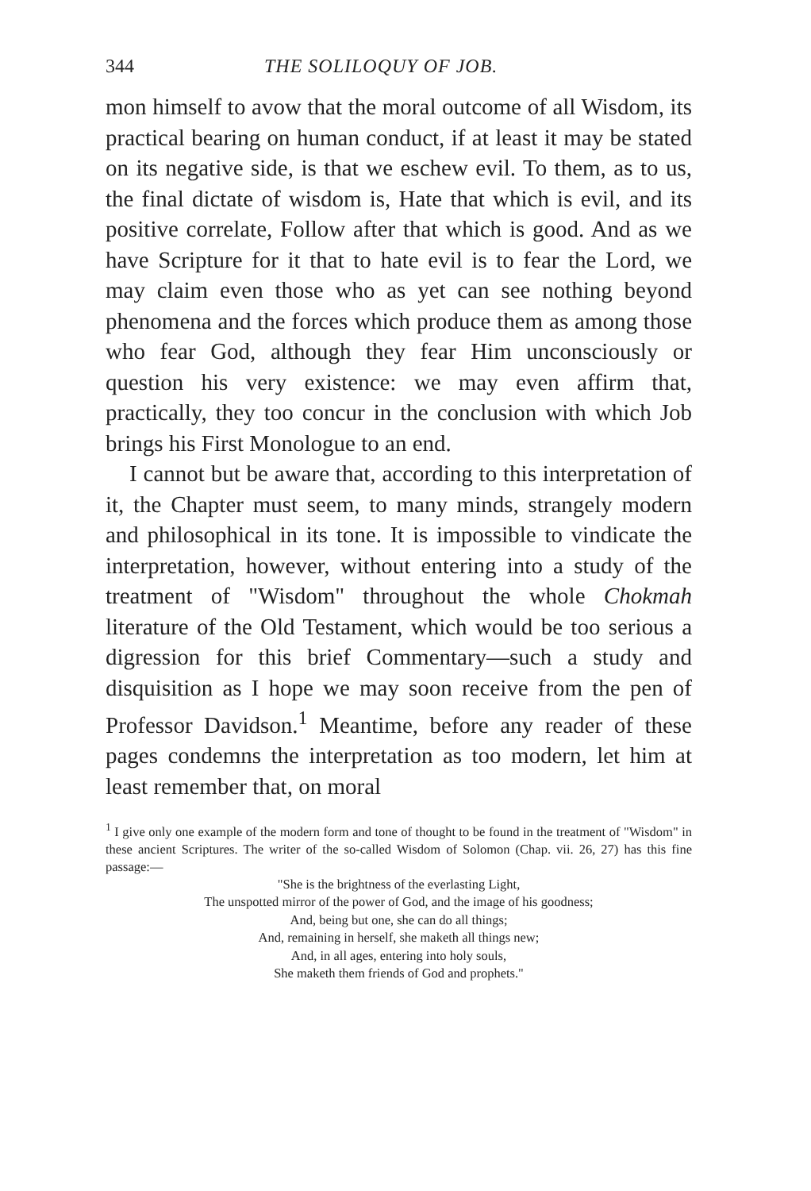344 THE SOLILOQUY OF JOB.
mon himself to avow that the moral outcome of all Wisdom, its practical bearing on human conduct, if at least it may be stated on its negative side, is that we eschew evil. To them, as to us, the final dictate of wisdom is, Hate that which is evil, and its positive correlate, Follow after that which is good. And as we have Scripture for it that to hate evil is to fear the Lord, we may claim even those who as yet can see nothing beyond phenomena and the forces which produce them as among those who fear God, although they fear Him unconsciously or question his very existence: we may even affirm that, practically, they too concur in the conclusion with which Job brings his First Monologue to an end.
I cannot but be aware that, according to this interpretation of it, the Chapter must seem, to many minds, strangely modern and philosophical in its tone. It is impossible to vindicate the interpretation, however, without entering into a study of the treatment of "Wisdom" throughout the whole Chokmah literature of the Old Testament, which would be too serious a digression for this brief Commentary—such a study and disquisition as I hope we may soon receive from the pen of Professor Davidson.<sup>1</sup> Meantime, before any reader of these pages condemns the interpretation as too modern, let him at least remember that, on moral
<sup>1</sup> I give only one example of the modern form and tone of thought to be found in the treatment of "Wisdom" in these ancient Scriptures. The writer of the so-called Wisdom of Solomon (Chap. vii. 26, 27) has this fine passage:—
"She is the brightness of the everlasting Light,
The unspotted mirror of the power of God, and the image of his goodness;
And, being but one, she can do all things;
And, remaining in herself, she maketh all things new;
And, in all ages, entering into holy souls,
She maketh them friends of God and prophets."